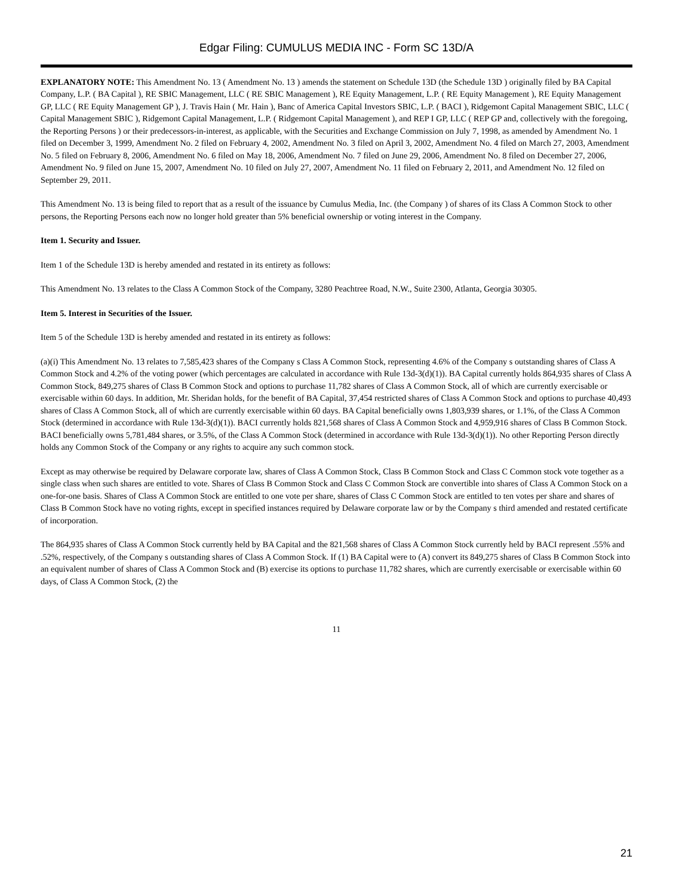Edgar Filing: CUMULUS MEDIA INC - Form SC 13D/A
EXPLANATORY NOTE: This Amendment No. 13 ( Amendment No. 13 ) amends the statement on Schedule 13D (the Schedule 13D ) originally filed by BA Capital Company, L.P. ( BA Capital ), RE SBIC Management, LLC ( RE SBIC Management ), RE Equity Management, L.P. ( RE Equity Management ), RE Equity Management GP, LLC ( RE Equity Management GP ), J. Travis Hain ( Mr. Hain ), Banc of America Capital Investors SBIC, L.P. ( BACI ), Ridgemont Capital Management SBIC, LLC ( Capital Management SBIC ), Ridgemont Capital Management, L.P. ( Ridgemont Capital Management ), and REP I GP, LLC ( REP GP and, collectively with the foregoing, the Reporting Persons ) or their predecessors-in-interest, as applicable, with the Securities and Exchange Commission on July 7, 1998, as amended by Amendment No. 1 filed on December 3, 1999, Amendment No. 2 filed on February 4, 2002, Amendment No. 3 filed on April 3, 2002, Amendment No. 4 filed on March 27, 2003, Amendment No. 5 filed on February 8, 2006, Amendment No. 6 filed on May 18, 2006, Amendment No. 7 filed on June 29, 2006, Amendment No. 8 filed on December 27, 2006, Amendment No. 9 filed on June 15, 2007, Amendment No. 10 filed on July 27, 2007, Amendment No. 11 filed on February 2, 2011, and Amendment No. 12 filed on September 29, 2011.
This Amendment No. 13 is being filed to report that as a result of the issuance by Cumulus Media, Inc. (the Company ) of shares of its Class A Common Stock to other persons, the Reporting Persons each now no longer hold greater than 5% beneficial ownership or voting interest in the Company.
Item 1. Security and Issuer.
Item 1 of the Schedule 13D is hereby amended and restated in its entirety as follows:
This Amendment No. 13 relates to the Class A Common Stock of the Company, 3280 Peachtree Road, N.W., Suite 2300, Atlanta, Georgia 30305.
Item 5. Interest in Securities of the Issuer.
Item 5 of the Schedule 13D is hereby amended and restated in its entirety as follows:
(a)(i) This Amendment No. 13 relates to 7,585,423 shares of the Company s Class A Common Stock, representing 4.6% of the Company s outstanding shares of Class A Common Stock and 4.2% of the voting power (which percentages are calculated in accordance with Rule 13d-3(d)(1)). BA Capital currently holds 864,935 shares of Class A Common Stock, 849,275 shares of Class B Common Stock and options to purchase 11,782 shares of Class A Common Stock, all of which are currently exercisable or exercisable within 60 days. In addition, Mr. Sheridan holds, for the benefit of BA Capital, 37,454 restricted shares of Class A Common Stock and options to purchase 40,493 shares of Class A Common Stock, all of which are currently exercisable within 60 days. BA Capital beneficially owns 1,803,939 shares, or 1.1%, of the Class A Common Stock (determined in accordance with Rule 13d-3(d)(1)). BACI currently holds 821,568 shares of Class A Common Stock and 4,959,916 shares of Class B Common Stock. BACI beneficially owns 5,781,484 shares, or 3.5%, of the Class A Common Stock (determined in accordance with Rule 13d-3(d)(1)). No other Reporting Person directly holds any Common Stock of the Company or any rights to acquire any such common stock.
Except as may otherwise be required by Delaware corporate law, shares of Class A Common Stock, Class B Common Stock and Class C Common stock vote together as a single class when such shares are entitled to vote. Shares of Class B Common Stock and Class C Common Stock are convertible into shares of Class A Common Stock on a one-for-one basis. Shares of Class A Common Stock are entitled to one vote per share, shares of Class C Common Stock are entitled to ten votes per share and shares of Class B Common Stock have no voting rights, except in specified instances required by Delaware corporate law or by the Company s third amended and restated certificate of incorporation.
The 864,935 shares of Class A Common Stock currently held by BA Capital and the 821,568 shares of Class A Common Stock currently held by BACI represent .55% and .52%, respectively, of the Company s outstanding shares of Class A Common Stock. If (1) BA Capital were to (A) convert its 849,275 shares of Class B Common Stock into an equivalent number of shares of Class A Common Stock and (B) exercise its options to purchase 11,782 shares, which are currently exercisable or exercisable within 60 days, of Class A Common Stock, (2) the
11
21